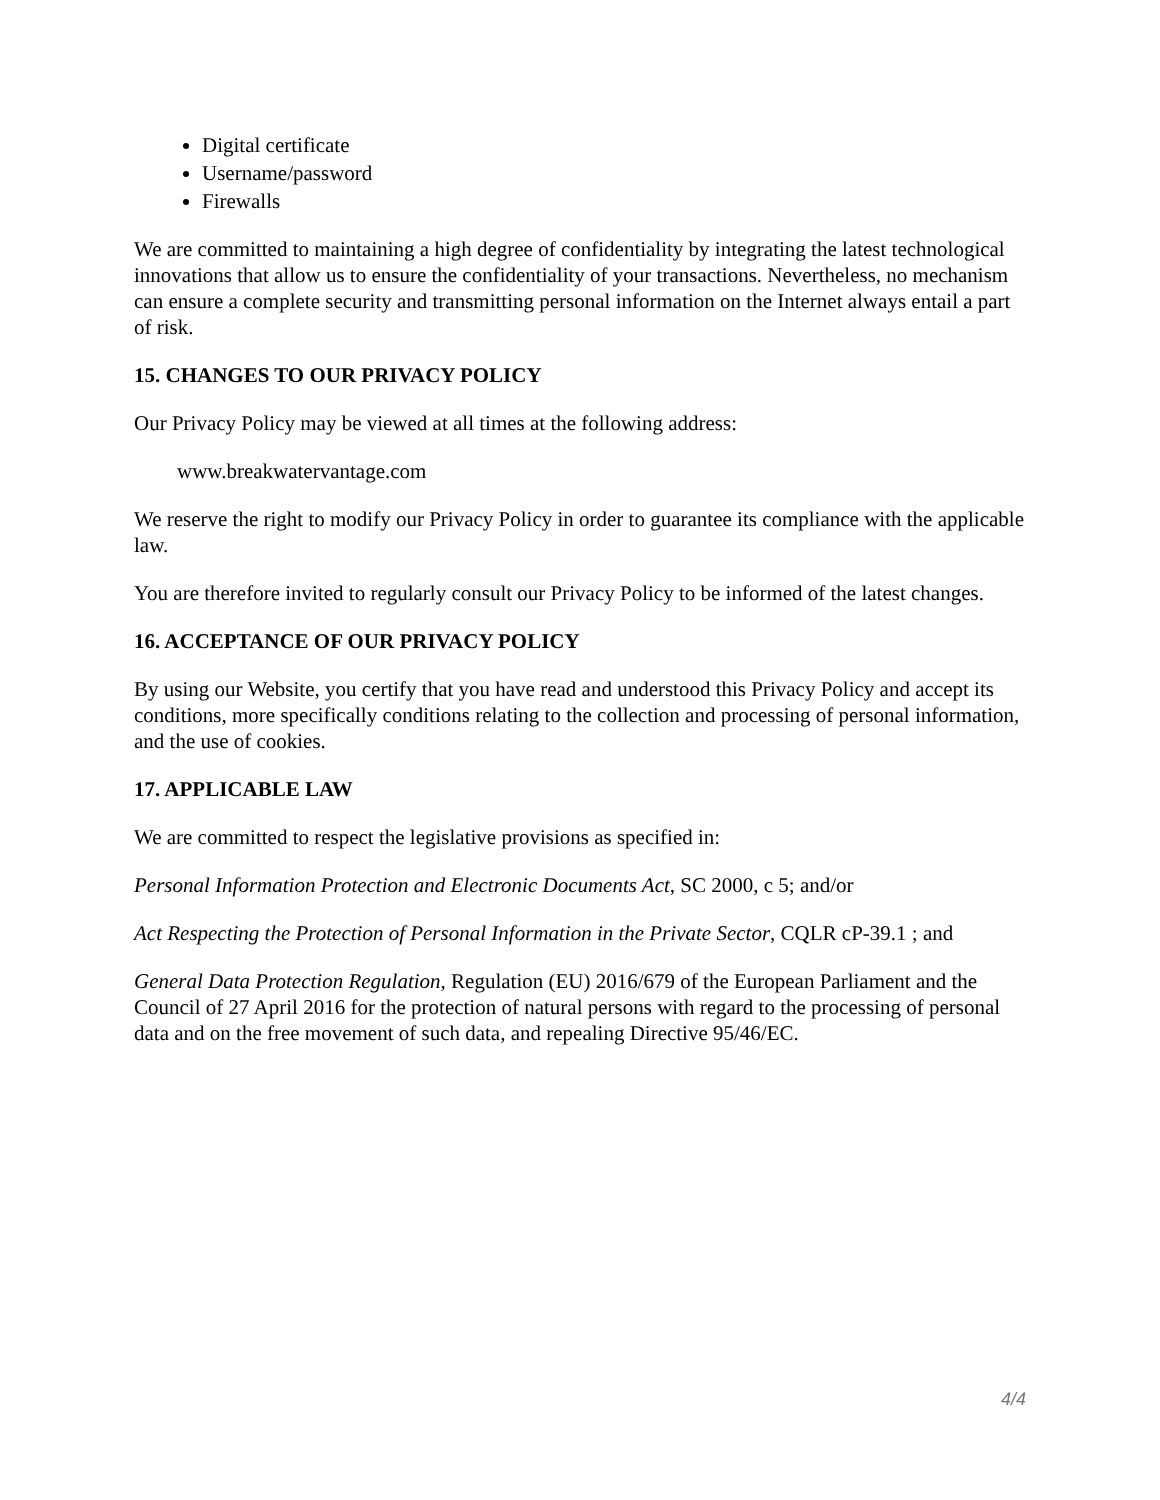Digital certificate
Username/password
Firewalls
We are committed to maintaining a high degree of confidentiality by integrating the latest technological innovations that allow us to ensure the confidentiality of your transactions. Nevertheless, no mechanism can ensure a complete security and transmitting personal information on the Internet always entail a part of risk.
15. CHANGES TO OUR PRIVACY POLICY
Our Privacy Policy may be viewed at all times at the following address:
www.breakwatervantage.com
We reserve the right to modify our Privacy Policy in order to guarantee its compliance with the applicable law.
You are therefore invited to regularly consult our Privacy Policy to be informed of the latest changes.
16. ACCEPTANCE OF OUR PRIVACY POLICY
By using our Website, you certify that you have read and understood this Privacy Policy and accept its conditions, more specifically conditions relating to the collection and processing of personal information, and the use of cookies.
17. APPLICABLE LAW
We are committed to respect the legislative provisions as specified in:
Personal Information Protection and Electronic Documents Act, SC 2000, c 5; and/or
Act Respecting the Protection of Personal Information in the Private Sector, CQLR cP-39.1 ; and
General Data Protection Regulation, Regulation (EU) 2016/679 of the European Parliament and the Council of 27 April 2016 for the protection of natural persons with regard to the processing of personal data and on the free movement of such data, and repealing Directive 95/46/EC.
4/4